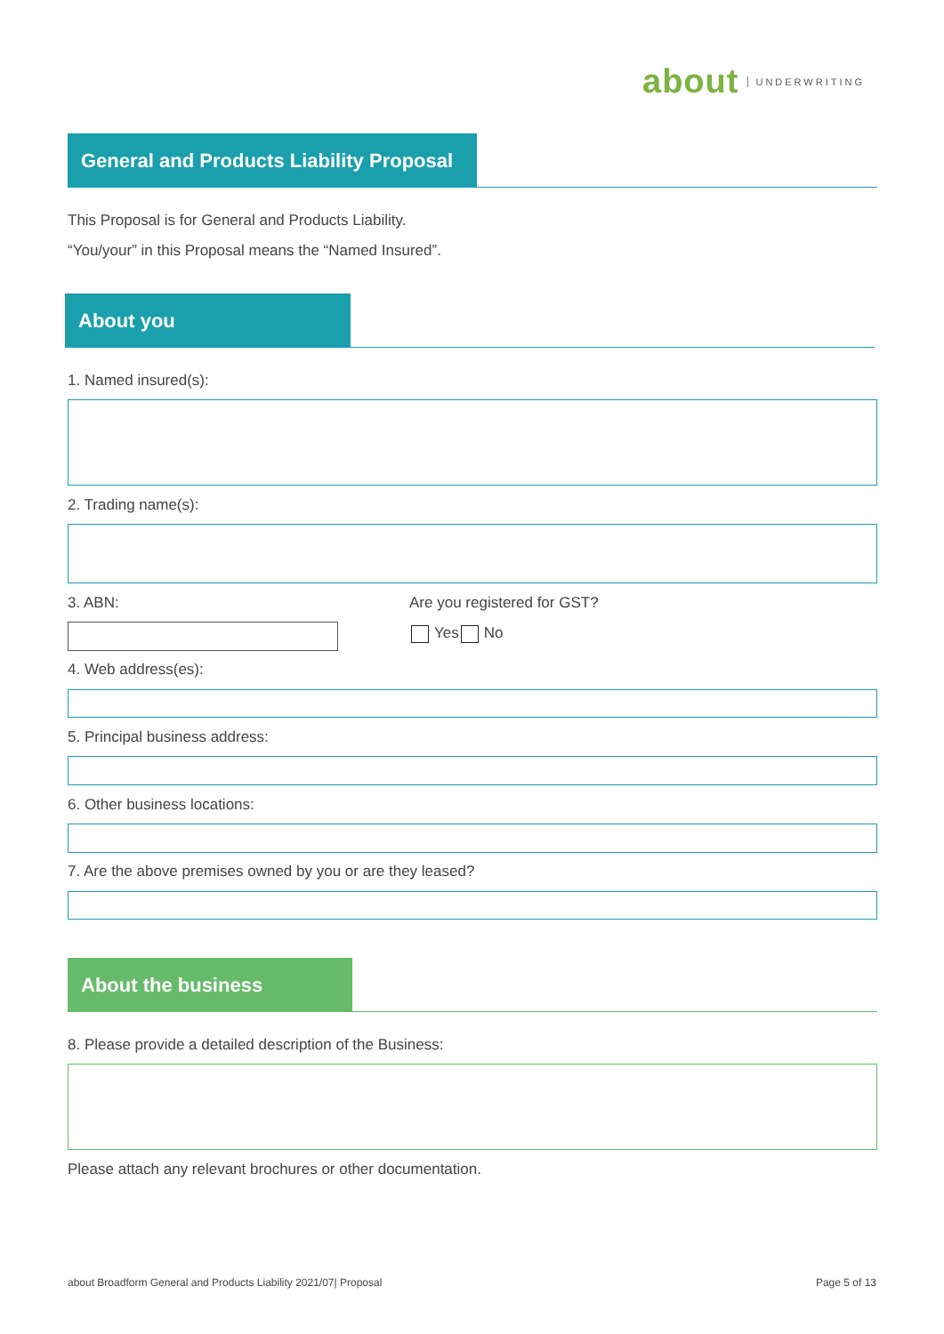about UNDERWRITING
General and Products Liability Proposal
This Proposal is for General and Products Liability.
“You/your” in this Proposal means the “Named Insured”.
About you
1. Named insured(s):
2. Trading name(s):
3. ABN: Are you registered for GST?
Yes No
4. Web address(es):
5. Principal business address:
6. Other business locations:
7. Are the above premises owned by you or are they leased?
About the business
8. Please provide a detailed description of the Business:
Please attach any relevant brochures or other documentation.
about Broadform General and Products Liability 2021/07| Proposal
Page 5 of 13